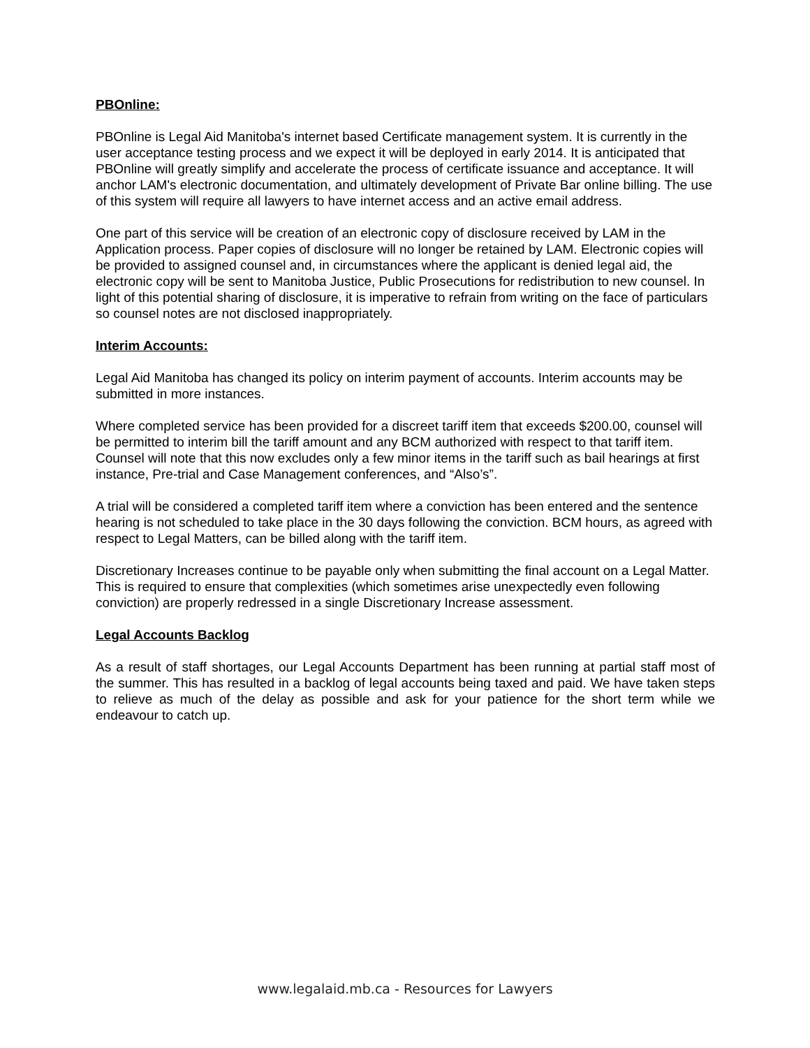PBOnline:
PBOnline is Legal Aid Manitoba's internet based Certificate management system. It is currently in the user acceptance testing process and we expect it will be deployed in early 2014. It is anticipated that PBOnline will greatly simplify and accelerate the process of certificate issuance and acceptance. It will anchor LAM's electronic documentation, and ultimately development of Private Bar online billing. The use of this system will require all lawyers to have internet access and an active email address.
One part of this service will be creation of an electronic copy of disclosure received by LAM in the Application process. Paper copies of disclosure will no longer be retained by LAM. Electronic copies will be provided to assigned counsel and, in circumstances where the applicant is denied legal aid, the electronic copy will be sent to Manitoba Justice, Public Prosecutions for redistribution to new counsel. In light of this potential sharing of disclosure, it is imperative to refrain from writing on the face of particulars so counsel notes are not disclosed inappropriately.
Interim Accounts:
Legal Aid Manitoba has changed its policy on interim payment of accounts. Interim accounts may be submitted in more instances.
Where completed service has been provided for a discreet tariff item that exceeds $200.00, counsel will be permitted to interim bill the tariff amount and any BCM authorized with respect to that tariff item. Counsel will note that this now excludes only a few minor items in the tariff such as bail hearings at first instance, Pre-trial and Case Management conferences, and “Also’s”.
A trial will be considered a completed tariff item where a conviction has been entered and the sentence hearing is not scheduled to take place in the 30 days following the conviction. BCM hours, as agreed with respect to Legal Matters, can be billed along with the tariff item.
Discretionary Increases continue to be payable only when submitting the final account on a Legal Matter. This is required to ensure that complexities (which sometimes arise unexpectedly even following conviction) are properly redressed in a single Discretionary Increase assessment.
Legal Accounts Backlog
As a result of staff shortages, our Legal Accounts Department has been running at partial staff most of the summer. This has resulted in a backlog of legal accounts being taxed and paid. We have taken steps to relieve as much of the delay as possible and ask for your patience for the short term while we endeavour to catch up.
www.legalaid.mb.ca - Resources for Lawyers